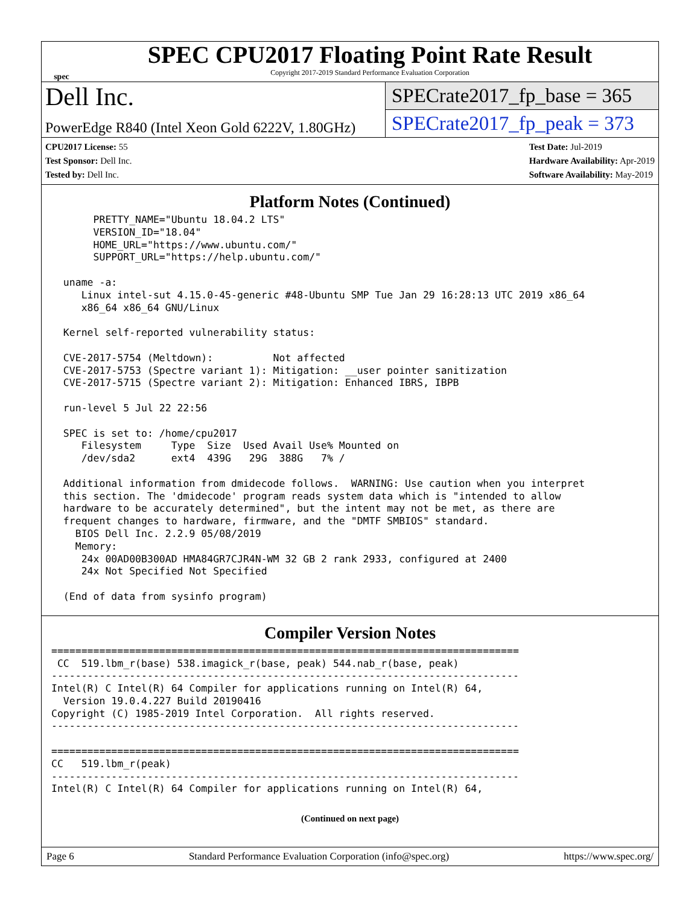spec
SPEC CPU2017 Floating Point Rate Result
Copyright 2017-2019 Standard Performance Evaluation Corporation
Dell Inc.
PowerEdge R840 (Intel Xeon Gold 6222V, 1.80GHz)
SPECrate2017_fp_base = 365
SPECrate2017_fp_peak = 373
CPU2017 License: 55
Test Sponsor: Dell Inc.
Tested by: Dell Inc.
Test Date: Jul-2019
Hardware Availability: Apr-2019
Software Availability: May-2019
Platform Notes (Continued)
       PRETTY_NAME="Ubuntu 18.04.2 LTS"
       VERSION_ID="18.04"
       HOME_URL="https://www.ubuntu.com/"
       SUPPORT_URL="https://help.ubuntu.com/"

  uname -a:
     Linux intel-sut 4.15.0-45-generic #48-Ubuntu SMP Tue Jan 29 16:28:13 UTC 2019 x86_64
     x86_64 x86_64 GNU/Linux

  Kernel self-reported vulnerability status:

  CVE-2017-5754 (Meltdown):          Not affected
  CVE-2017-5753 (Spectre variant 1): Mitigation: __user pointer sanitization
  CVE-2017-5715 (Spectre variant 2): Mitigation: Enhanced IBRS, IBPB

  run-level 5 Jul 22 22:56

  SPEC is set to: /home/cpu2017
     Filesystem     Type  Size  Used Avail Use% Mounted on
     /dev/sda2      ext4  439G   29G  388G   7% /

  Additional information from dmidecode follows.  WARNING: Use caution when you interpret
  this section. The 'dmidecode' program reads system data which is "intended to allow
  hardware to be accurately determined", but the intent may not be met, as there are
  frequent changes to hardware, firmware, and the "DMTF SMBIOS" standard.
    BIOS Dell Inc. 2.2.9 05/08/2019
    Memory:
     24x 00AD00B300AD HMA84GR7CJR4N-WM 32 GB 2 rank 2933, configured at 2400
     24x Not Specified Not Specified

  (End of data from sysinfo program)
Compiler Version Notes
==============================================================================
 CC  519.lbm_r(base) 538.imagick_r(base, peak) 544.nab_r(base, peak)
------------------------------------------------------------------------------
Intel(R) C Intel(R) 64 Compiler for applications running on Intel(R) 64,
  Version 19.0.4.227 Build 20190416
Copyright (C) 1985-2019 Intel Corporation.  All rights reserved.
------------------------------------------------------------------------------

==============================================================================
CC   519.lbm_r(peak)
------------------------------------------------------------------------------
Intel(R) C Intel(R) 64 Compiler for applications running on Intel(R) 64,
(Continued on next page)
Page 6 Standard Performance Evaluation Corporation (info@spec.org) https://www.spec.org/